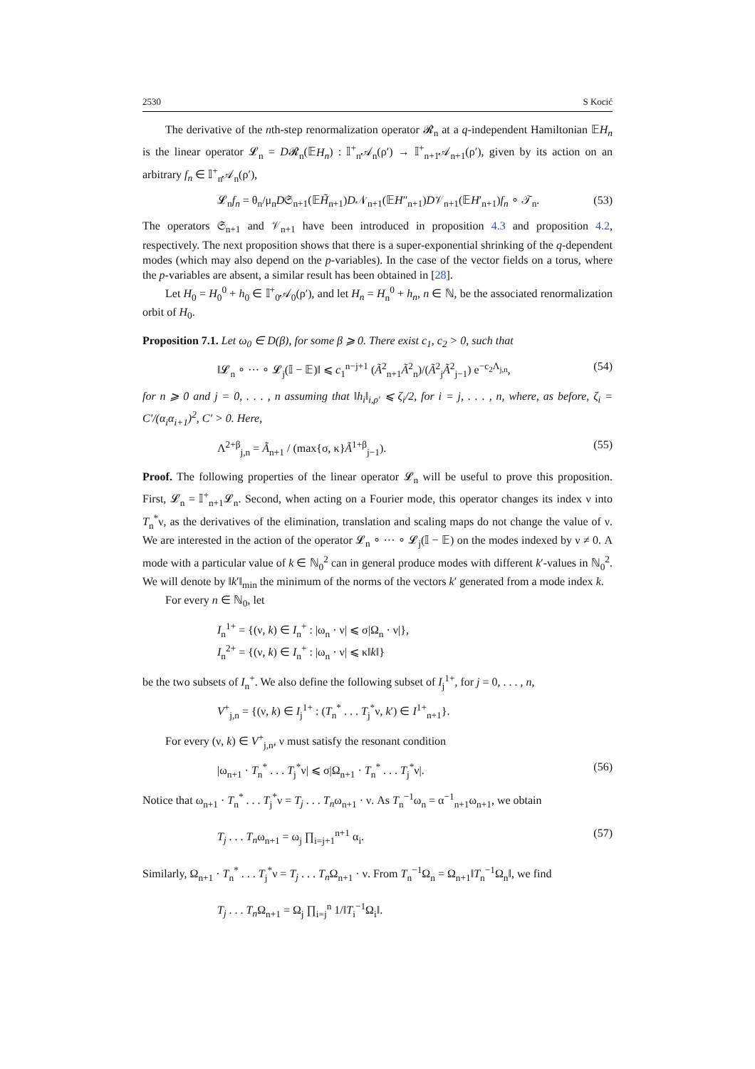2530 S Kocić
The derivative of the nth-step renormalization operator 𝓡<sub>n</sub> at a q-independent Hamiltonian 𝔼H<sub>n</sub> is the linear operator 𝓛<sub>n</sub> = D𝓡<sub>n</sub>(𝔼H<sub>n</sub>) : 𝕀<sup>+</sup><sub>n</sub>𝒜<sub>n</sub>(ρ′) → 𝕀<sup>+</sup><sub>n+1</sub>𝒜<sub>n+1</sub>(ρ′), given by its action on an arbitrary f<sub>n</sub> ∈ 𝕀<sup>+</sup><sub>n</sub>𝒜<sub>n</sub>(ρ′),
𝓛<sub>n</sub>f<sub>n</sub> = θ<sub>n</sub>/μ<sub>n</sub>D𝔖<sub>n+1</sub>(𝔼H̃<sub>n+1</sub>)D𝒩<sub>n+1</sub>(𝔼H″<sub>n+1</sub>)D𝒱<sub>n+1</sub>(𝔼H′<sub>n+1</sub>)f<sub>n</sub> ∘ 𝒯<sub>n</sub>. (53)
The operators 𝔖<sub>n+1</sub> and 𝒱<sub>n+1</sub> have been introduced in proposition 4.3 and proposition 4.2, respectively. The next proposition shows that there is a super-exponential shrinking of the q-dependent modes (which may also depend on the p-variables). In the case of the vector fields on a torus, where the p-variables are absent, a similar result has been obtained in [28].
Let H<sub>0</sub> = H<sub>0</sub><sup>0</sup> + h<sub>0</sub> ∈ 𝕀<sup>+</sup><sub>0</sub>𝒜<sub>0</sub>(ρ′), and let H<sub>n</sub> = H<sub>n</sub><sup>0</sup> + h<sub>n</sub>, n ∈ ℕ, be the associated renormalization orbit of H<sub>0</sub>.
Proposition 7.1. Let ω<sub>0</sub> ∈ D(β), for some β ⩾ 0. There exist c<sub>1</sub>, c<sub>2</sub> > 0, such that
‖𝓛<sub>n</sub> ∘ ··· ∘ 𝓛<sub>j</sub>(𝕀 − 𝔼)‖ ⩽ c<sub>1</sub><sup>n−j+1</sup> (Ã<sup>2</sup><sub>n+1</sub>Ã<sup>2</sup><sub>n</sub>)/(Ã<sup>2</sup><sub>j</sub>Ã<sup>2</sup><sub>j−1</sub>) e<sup>−c<sub>2</sub>Λ<sub>j,n</sub></sup>, (54)
for n ⩾ 0 and j = 0, . . . , n assuming that ‖h<sub>i</sub>‖<sub>i,ρ′</sub> ⩽ ζ<sub>i</sub>/2, for i = j, . . . , n, where, as before, ζ<sub>i</sub> = C′/(α<sub>i</sub>α<sub>i+1</sub>)<sup>2</sup>, C′ > 0. Here,
Λ<sup>2+β</sup><sub>j,n</sub> = Ã<sub>n+1</sub> / (max{σ, κ}Ã<sup>1+β</sup><sub>j−1</sub>). (55)
Proof. The following properties of the linear operator 𝓛<sub>n</sub> will be useful to prove this proposition. First, 𝓛<sub>n</sub> = 𝕀<sup>+</sup><sub>n+1</sub>𝓛<sub>n</sub>. Second, when acting on a Fourier mode, this operator changes its index ν into T<sub>n</sub><sup>*</sup>ν, as the derivatives of the elimination, translation and scaling maps do not change the value of ν. We are interested in the action of the operator 𝓛<sub>n</sub> ∘ ··· ∘ 𝓛<sub>j</sub>(𝕀 − 𝔼) on the modes indexed by ν ≠ 0. A mode with a particular value of k ∈ ℕ<sub>0</sub><sup>2</sup> can in general produce modes with different k′-values in ℕ<sub>0</sub><sup>2</sup>. We will denote by ‖k′‖<sub>min</sub> the minimum of the norms of the vectors k′ generated from a mode index k.
For every n ∈ ℕ<sub>0</sub>, let
I<sub>n</sub><sup>1+</sup> = {(ν, k) ∈ I<sub>n</sub><sup>+</sup> : |ω<sub>n</sub> · ν| ⩽ σ|Ω<sub>n</sub> · ν|},
I<sub>n</sub><sup>2+</sup> = {(ν, k) ∈ I<sub>n</sub><sup>+</sup> : |ω<sub>n</sub> · ν| ⩽ κ‖k‖}
be the two subsets of I<sub>n</sub><sup>+</sup>. We also define the following subset of I<sub>j</sub><sup>1+</sup>, for j = 0, . . . , n,
V<sup>+</sup><sub>j,n</sub> = {(ν, k) ∈ I<sub>j</sub><sup>1+</sup> : (T<sub>n</sub><sup>*</sup> . . . T<sub>j</sub><sup>*</sup>ν, k′) ∈ I<sup>1+</sup><sub>n+1</sub>}.
For every (ν, k) ∈ V<sup>+</sup><sub>j,n</sub>, ν must satisfy the resonant condition
|ω<sub>n+1</sub> · T<sub>n</sub><sup>*</sup> . . . T<sub>j</sub><sup>*</sup>ν| ⩽ σ|Ω<sub>n+1</sub> · T<sub>n</sub><sup>*</sup> . . . T<sub>j</sub><sup>*</sup>ν|. (56)
Notice that ω<sub>n+1</sub> · T<sub>n</sub><sup>*</sup> . . . T<sub>j</sub><sup>*</sup>ν = T<sub>j</sub> . . . T<sub>n</sub>ω<sub>n+1</sub> · ν. As T<sub>n</sub><sup>−1</sup>ω<sub>n</sub> = α<sup>−1</sup><sub>n+1</sub>ω<sub>n+1</sub>, we obtain
T<sub>j</sub> . . . T<sub>n</sub>ω<sub>n+1</sub> = ω<sub>j</sub> ∏<sub>i=j+1</sub><sup>n+1</sup> α<sub>i</sub>. (57)
Similarly, Ω<sub>n+1</sub> · T<sub>n</sub><sup>*</sup> . . . T<sub>j</sub><sup>*</sup>ν = T<sub>j</sub> . . . T<sub>n</sub> Ω<sub>n+1</sub> · ν. From T<sub>n</sub><sup>−1</sup>Ω<sub>n</sub> = Ω<sub>n+1</sub>‖T<sub>n</sub><sup>−1</sup>Ω<sub>n</sub>‖, we find
T<sub>j</sub> . . . T<sub>n</sub> Ω<sub>n+1</sub> = Ω<sub>j</sub> ∏<sub>i=j</sub><sup>n</sup> 1/‖T<sub>i</sub><sup>−1</sup>Ω<sub>i</sub>‖.